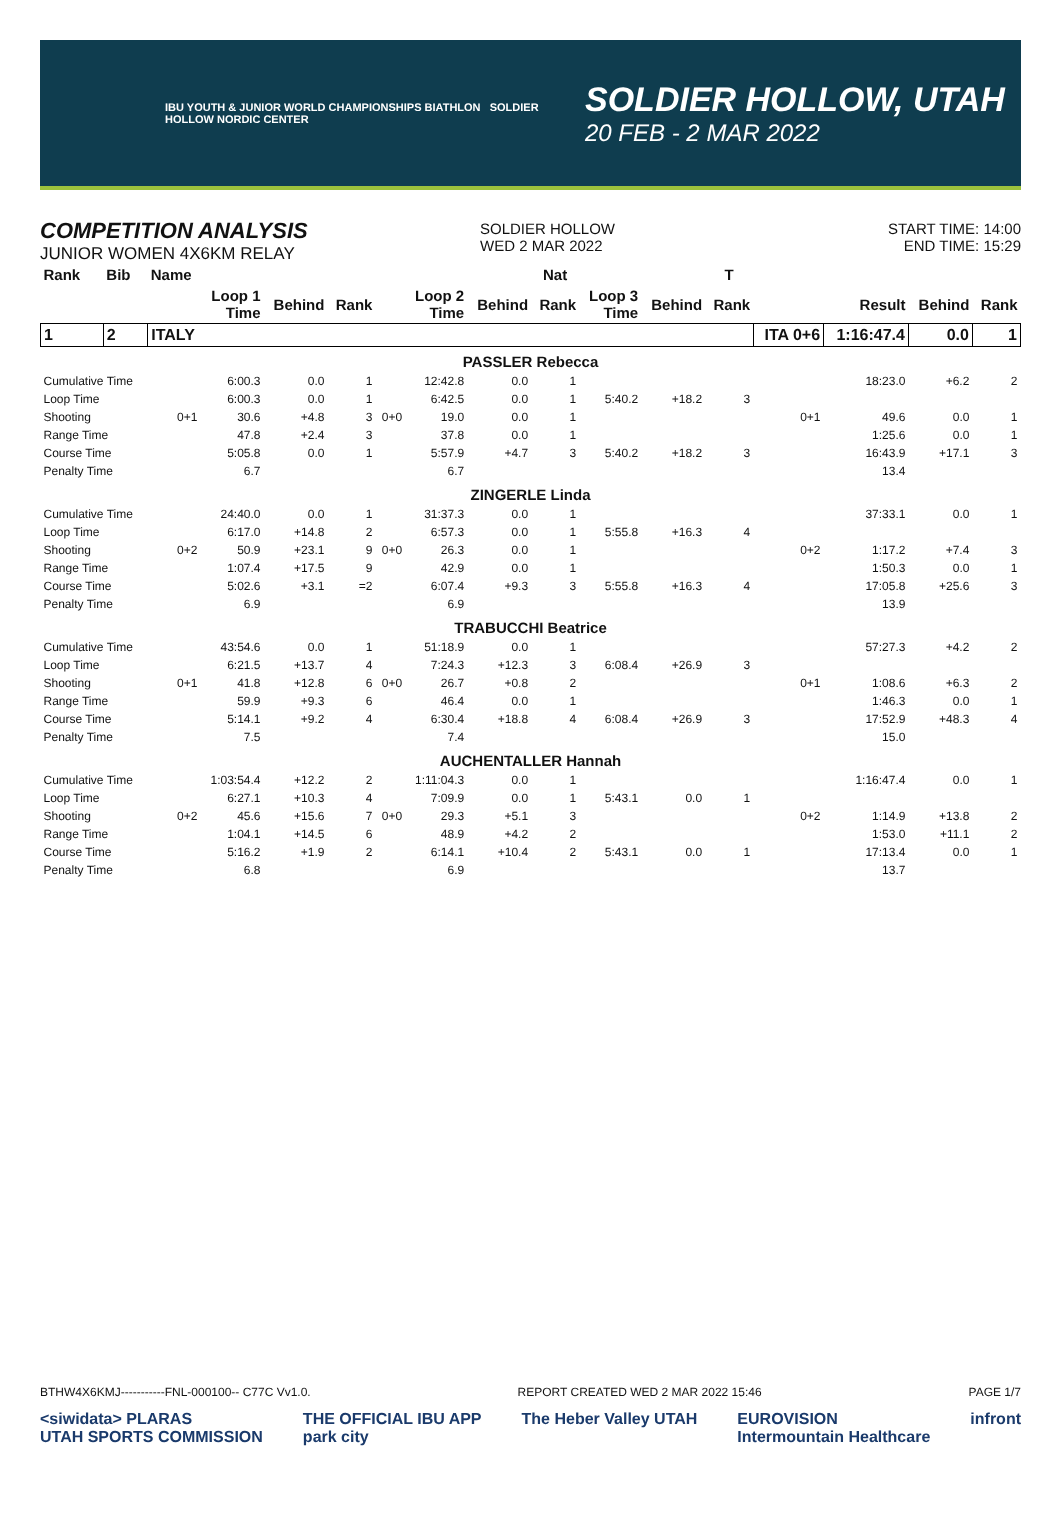IBU YOUTH & JUNIOR WORLD CHAMPIONSHIPS BIATHLON SOLDIER HOLLOW NORDIC CENTER
SOLDIER HOLLOW, UTAH
20 FEB - 2 MAR 2022
COMPETITION ANALYSIS
JUNIOR WOMEN 4X6KM RELAY
SOLDIER HOLLOW
WED 2 MAR 2022
START TIME: 14:00
END TIME: 15:29
| Rank | Bib | Name | | | | | | | Nat | | | T | | | | |
| --- | --- | --- | --- | --- | --- | --- | --- | --- | --- | --- | --- | --- | --- | --- | --- | --- |
| | | | Loop 1 Time | Behind | Rank | | Loop 2 Time | Behind | Rank | Loop 3 Time | Behind | Rank | | Result | Behind | Rank |
| 1 | 2 | ITALY | | | | | | | | | | | ITA 0+6 | 1:16:47.4 | 0.0 | 1 |
| PASSLER Rebecca | | | | | | | | | | | | | | | | |
| Cumulative Time | | | 6:00.3 | 0.0 | 1 | | 12:42.8 | 0.0 | 1 | | | | | 18:23.0 | +6.2 | 2 |
| Loop Time | | | 6:00.3 | 0.0 | 1 | | 6:42.5 | 0.0 | 1 | 5:40.2 | +18.2 | 3 | | | | |
| Shooting | | 0+1 | 30.6 | +4.8 | 3 | 0+0 | 19.0 | 0.0 | 1 | | | | 0+1 | 49.6 | 0.0 | 1 |
| Range Time | | | 47.8 | +2.4 | 3 | | 37.8 | 0.0 | 1 | | | | | 1:25.6 | 0.0 | 1 |
| Course Time | | | 5:05.8 | 0.0 | 1 | | 5:57.9 | +4.7 | 3 | 5:40.2 | +18.2 | 3 | | 16:43.9 | +17.1 | 3 |
| Penalty Time | | | 6.7 | | | | 6.7 | | | | | | | 13.4 | | |
| ZINGERLE Linda | | | | | | | | | | | | | | | | |
| Cumulative Time | | | 24:40.0 | 0.0 | 1 | | 31:37.3 | 0.0 | 1 | | | | | 37:33.1 | 0.0 | 1 |
| Loop Time | | | 6:17.0 | +14.8 | 2 | | 6:57.3 | 0.0 | 1 | 5:55.8 | +16.3 | 4 | | | | |
| Shooting | | 0+2 | 50.9 | +23.1 | 9 | 0+0 | 26.3 | 0.0 | 1 | | | | 0+2 | 1:17.2 | +7.4 | 3 |
| Range Time | | | 1:07.4 | +17.5 | 9 | | 42.9 | 0.0 | 1 | | | | | 1:50.3 | 0.0 | 1 |
| Course Time | | | 5:02.6 | +3.1 | =2 | | 6:07.4 | +9.3 | 3 | 5:55.8 | +16.3 | 4 | | 17:05.8 | +25.6 | 3 |
| Penalty Time | | | 6.9 | | | | 6.9 | | | | | | | 13.9 | | |
| TRABUCCHI Beatrice | | | | | | | | | | | | | | | | |
| Cumulative Time | | | 43:54.6 | 0.0 | 1 | | 51:18.9 | 0.0 | 1 | | | | | 57:27.3 | +4.2 | 2 |
| Loop Time | | | 6:21.5 | +13.7 | 4 | | 7:24.3 | +12.3 | 3 | 6:08.4 | +26.9 | 3 | | | | |
| Shooting | | 0+1 | 41.8 | +12.8 | 6 | 0+0 | 26.7 | +0.8 | 2 | | | | 0+1 | 1:08.6 | +6.3 | 2 |
| Range Time | | | 59.9 | +9.3 | 6 | | 46.4 | 0.0 | 1 | | | | | 1:46.3 | 0.0 | 1 |
| Course Time | | | 5:14.1 | +9.2 | 4 | | 6:30.4 | +18.8 | 4 | 6:08.4 | +26.9 | 3 | | 17:52.9 | +48.3 | 4 |
| Penalty Time | | | 7.5 | | | | 7.4 | | | | | | | 15.0 | | |
| AUCHENTALLER Hannah | | | | | | | | | | | | | | | | |
| Cumulative Time | | | 1:03:54.4 | +12.2 | 2 | | 1:11:04.3 | 0.0 | 1 | | | | | 1:16:47.4 | 0.0 | 1 |
| Loop Time | | | 6:27.1 | +10.3 | 4 | | 7:09.9 | 0.0 | 1 | 5:43.1 | 0.0 | 1 | | | | |
| Shooting | | 0+2 | 45.6 | +15.6 | 7 | 0+0 | 29.3 | +5.1 | 3 | | | | 0+2 | 1:14.9 | +13.8 | 2 |
| Range Time | | | 1:04.1 | +14.5 | 6 | | 48.9 | +4.2 | 2 | | | | | 1:53.0 | +11.1 | 2 |
| Course Time | | | 5:16.2 | +1.9 | 2 | | 6:14.1 | +10.4 | 2 | 5:43.1 | 0.0 | 1 | | 17:13.4 | 0.0 | 1 |
| Penalty Time | | | 6.8 | | | | 6.9 | | | | | | | 13.7 | | |
BTHW4X6KMJ-----------FNL-000100-- C77C Vv1.0. REPORT CREATED WED 2 MAR 2022 15:46 PAGE 1/7
<siwidata> PLARAS
UTAH SPORTS COMMISSION THE OFFICIAL IBU APP
park city The Heber Valley UTAH EUROVISION
Intermountain Healthcare infront